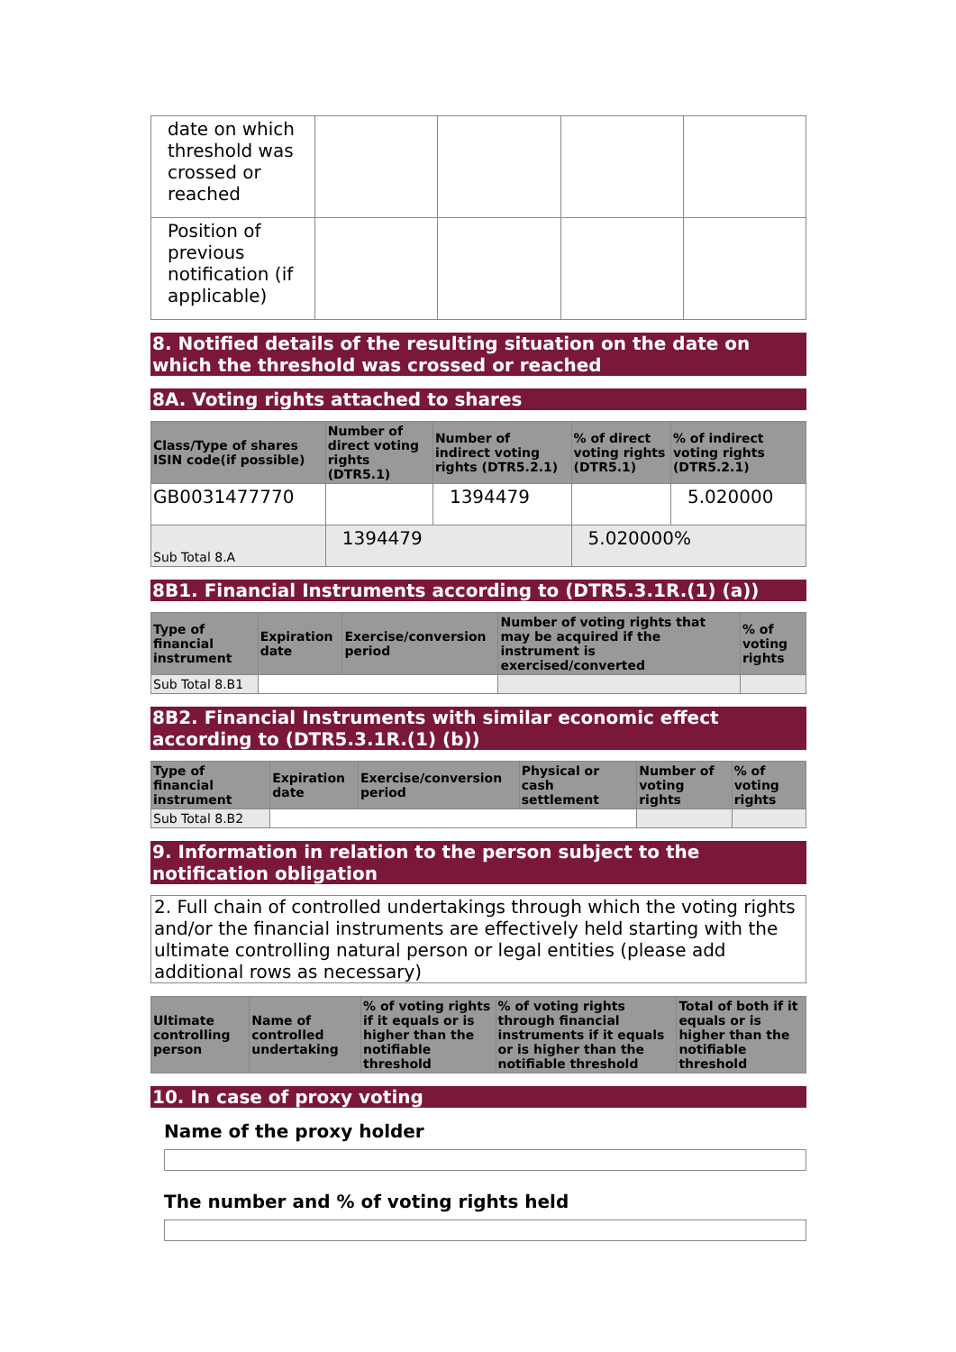| date on which threshold was crossed or reached | | | | |
| Position of previous notification (if applicable) | | | | |
8. Notified details of the resulting situation on the date on which the threshold was crossed or reached
8A. Voting rights attached to shares
| Class/Type of shares ISIN code(if possible) | Number of direct voting rights (DTR5.1) | Number of indirect voting rights (DTR5.2.1) | % of direct voting rights (DTR5.1) | % of indirect voting rights (DTR5.2.1) |
| --- | --- | --- | --- | --- |
| GB0031477770 | | 1394479 | | 5.020000 |
| Sub Total 8.A | 1394479 | | 5.020000% | |
8B1. Financial Instruments according to (DTR5.3.1R.(1) (a))
| Type of financial instrument | Expiration date | Exercise/conversion period | Number of voting rights that may be acquired if the instrument is exercised/converted | % of voting rights |
| --- | --- | --- | --- | --- |
| Sub Total 8.B1 | | | | |
8B2. Financial Instruments with similar economic effect according to (DTR5.3.1R.(1) (b))
| Type of financial instrument | Expiration date | Exercise/conversion period | Physical or cash settlement | Number of voting rights | % of voting rights |
| --- | --- | --- | --- | --- | --- |
| Sub Total 8.B2 | | | | | |
9. Information in relation to the person subject to the notification obligation
2. Full chain of controlled undertakings through which the voting rights and/or the financial instruments are effectively held starting with the ultimate controlling natural person or legal entities (please add additional rows as necessary)
| Ultimate controlling person | Name of controlled undertaking | % of voting rights if it equals or is higher than the notifiable threshold | % of voting rights through financial instruments if it equals or is higher than the notifiable threshold | Total of both if it equals or is higher than the notifiable threshold |
| --- | --- | --- | --- | --- |
10. In case of proxy voting
Name of the proxy holder
The number and % of voting rights held